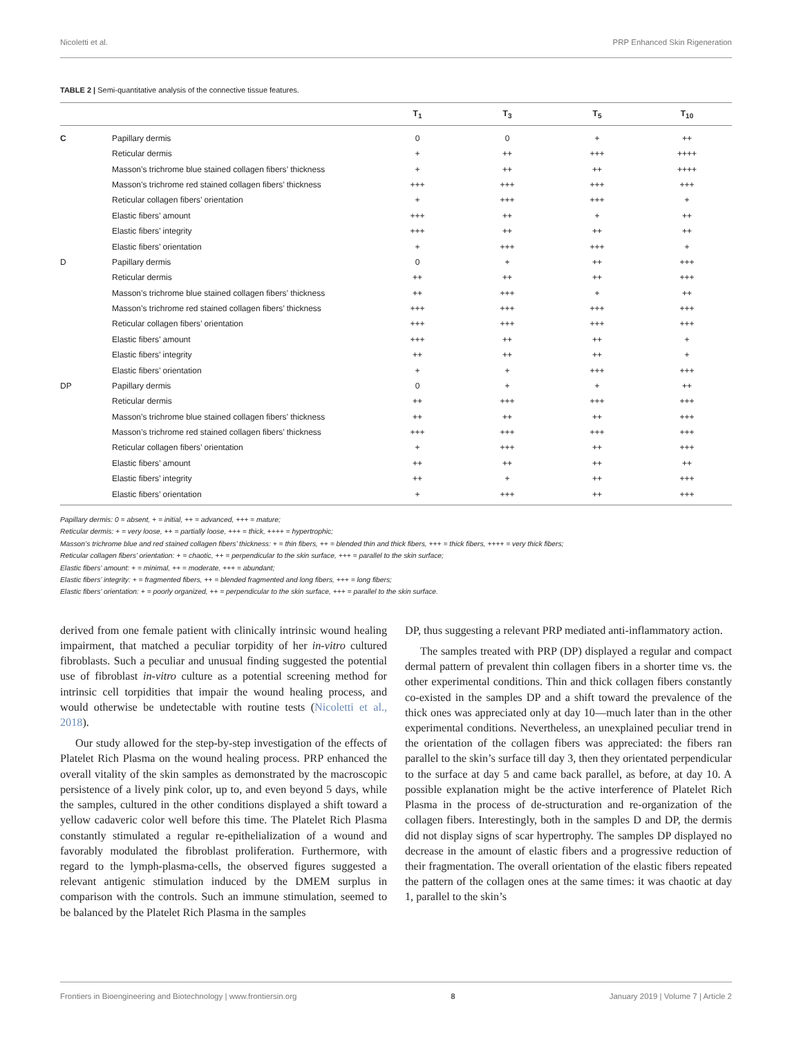Nicoletti et al. PRP Enhanced Skin Rigeneration
TABLE 2 | Semi-quantitative analysis of the connective tissue features.
| | | T<sub>1</sub> | T<sub>3</sub> | T<sub>5</sub> | T<sub>10</sub> |
| --- | --- | --- | --- | --- | --- |
| C | Papillary dermis | 0 | 0 | + | ++ |
| | Reticular dermis | + | ++ | +++ | ++++ |
| | Masson’s trichrome blue stained collagen fibers’ thickness | + | ++ | ++ | ++++ |
| | Masson’s trichrome red stained collagen fibers’ thickness | +++ | +++ | +++ | +++ |
| | Reticular collagen fibers’ orientation | + | +++ | +++ | + |
| | Elastic fibers’ amount | +++ | ++ | + | ++ |
| | Elastic fibers’ integrity | +++ | ++ | ++ | ++ |
| | Elastic fibers’ orientation | + | +++ | +++ | + |
| D | Papillary dermis | 0 | + | ++ | +++ |
| | Reticular dermis | ++ | ++ | ++ | +++ |
| | Masson’s trichrome blue stained collagen fibers’ thickness | ++ | +++ | + | ++ |
| | Masson’s trichrome red stained collagen fibers’ thickness | +++ | +++ | +++ | +++ |
| | Reticular collagen fibers’ orientation | +++ | +++ | +++ | +++ |
| | Elastic fibers’ amount | +++ | ++ | ++ | + |
| | Elastic fibers’ integrity | ++ | ++ | ++ | + |
| | Elastic fibers’ orientation | + | + | +++ | +++ |
| DP | Papillary dermis | 0 | + | + | ++ |
| | Reticular dermis | ++ | +++ | +++ | +++ |
| | Masson’s trichrome blue stained collagen fibers’ thickness | ++ | ++ | ++ | +++ |
| | Masson’s trichrome red stained collagen fibers’ thickness | +++ | +++ | +++ | +++ |
| | Reticular collagen fibers’ orientation | + | +++ | ++ | +++ |
| | Elastic fibers’ amount | ++ | ++ | ++ | ++ |
| | Elastic fibers’ integrity | ++ | + | ++ | +++ |
| | Elastic fibers’ orientation | + | +++ | ++ | +++ |
Papillary dermis: 0 = absent, + = initial, ++ = advanced, +++ = mature;
Reticular dermis: + = very loose, ++ = partially loose, +++ = thick, ++++ = hypertrophic;
Masson’s trichrome blue and red stained collagen fibers’ thickness: + = thin fibers, ++ = blended thin and thick fibers, +++ = thick fibers, ++++ = very thick fibers;
Reticular collagen fibers’ orientation: + = chaotic, ++ = perpendicular to the skin surface, +++ = parallel to the skin surface;
Elastic fibers’ amount: + = minimal, ++ = moderate, +++ = abundant;
Elastic fibers’ integrity: + = fragmented fibers, ++ = blended fragmented and long fibers, +++ = long fibers;
Elastic fibers’ orientation: + = poorly organized, ++ = perpendicular to the skin surface, +++ = parallel to the skin surface.
derived from one female patient with clinically intrinsic wound healing impairment, that matched a peculiar torpidity of her in-vitro cultured fibroblasts. Such a peculiar and unusual finding suggested the potential use of fibroblast in-vitro culture as a potential screening method for intrinsic cell torpidities that impair the wound healing process, and would otherwise be undetectable with routine tests (Nicoletti et al., 2018).
Our study allowed for the step-by-step investigation of the effects of Platelet Rich Plasma on the wound healing process. PRP enhanced the overall vitality of the skin samples as demonstrated by the macroscopic persistence of a lively pink color, up to, and even beyond 5 days, while the samples, cultured in the other conditions displayed a shift toward a yellow cadaveric color well before this time. The Platelet Rich Plasma constantly stimulated a regular re-epithelialization of a wound and favorably modulated the fibroblast proliferation. Furthermore, with regard to the lymph-plasma-cells, the observed figures suggested a relevant antigenic stimulation induced by the DMEM surplus in comparison with the controls. Such an immune stimulation, seemed to be balanced by the Platelet Rich Plasma in the samples
DP, thus suggesting a relevant PRP mediated anti-inflammatory action.
The samples treated with PRP (DP) displayed a regular and compact dermal pattern of prevalent thin collagen fibers in a shorter time vs. the other experimental conditions. Thin and thick collagen fibers constantly co-existed in the samples DP and a shift toward the prevalence of the thick ones was appreciated only at day 10—much later than in the other experimental conditions. Nevertheless, an unexplained peculiar trend in the orientation of the collagen fibers was appreciated: the fibers ran parallel to the skin’s surface till day 3, then they orientated perpendicular to the surface at day 5 and came back parallel, as before, at day 10. A possible explanation might be the active interference of Platelet Rich Plasma in the process of de-structuration and re-organization of the collagen fibers. Interestingly, both in the samples D and DP, the dermis did not display signs of scar hypertrophy. The samples DP displayed no decrease in the amount of elastic fibers and a progressive reduction of their fragmentation. The overall orientation of the elastic fibers repeated the pattern of the collagen ones at the same times: it was chaotic at day 1, parallel to the skin’s
Frontiers in Bioengineering and Biotechnology | www.frontiersin.org 8 January 2019 | Volume 7 | Article 2